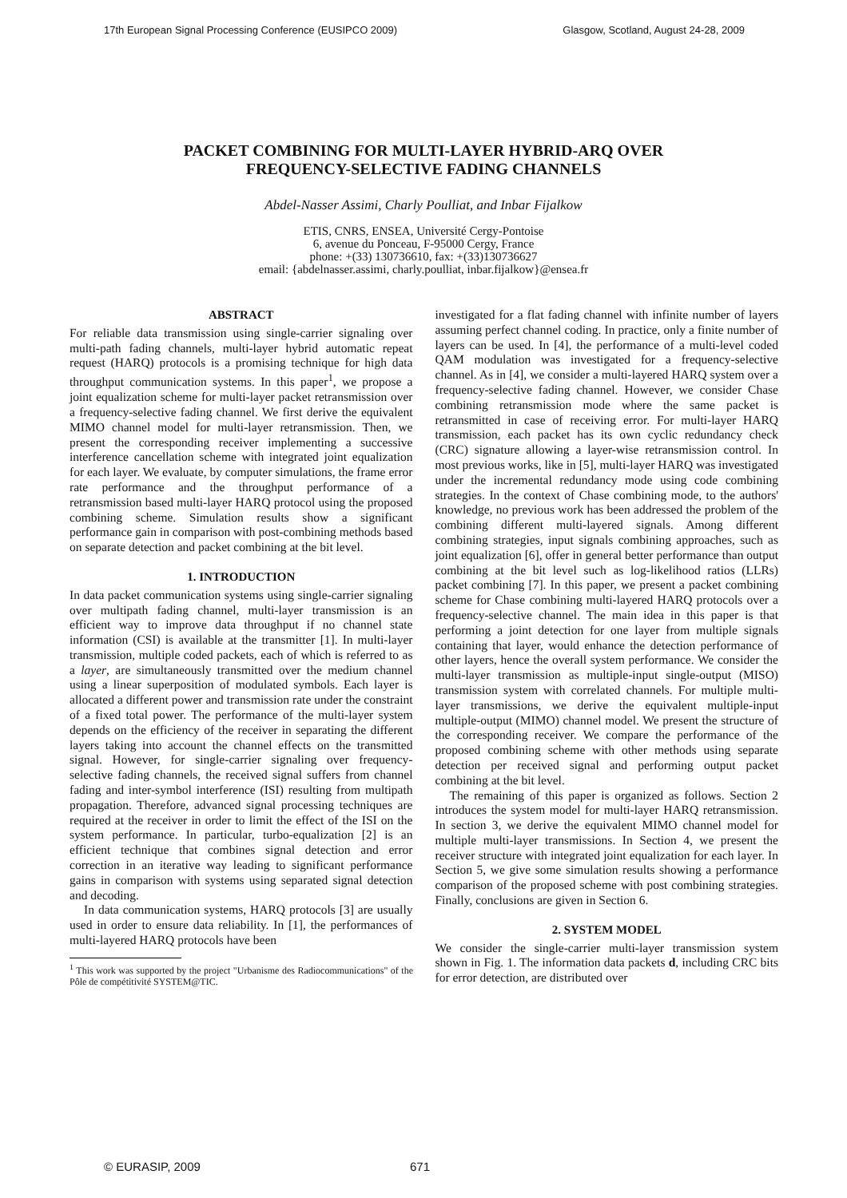17th European Signal Processing Conference (EUSIPCO 2009) Glasgow, Scotland, August 24-28, 2009
PACKET COMBINING FOR MULTI-LAYER HYBRID-ARQ OVER
FREQUENCY-SELECTIVE FADING CHANNELS
Abdel-Nasser Assimi, Charly Poulliat, and Inbar Fijalkow
ETIS, CNRS, ENSEA, Université Cergy-Pontoise
6, avenue du Ponceau, F-95000 Cergy, France
phone: +(33) 130736610, fax: +(33)130736627
email: {abdelnasser.assimi, charly.poulliat, inbar.fijalkow}@ensea.fr
ABSTRACT
For reliable data transmission using single-carrier signaling over multi-path fading channels, multi-layer hybrid automatic repeat request (HARQ) protocols is a promising technique for high data throughput communication systems. In this paper<sup>1</sup>, we propose a joint equalization scheme for multi-layer packet retransmission over a frequency-selective fading channel. We first derive the equivalent MIMO channel model for multi-layer retransmission. Then, we present the corresponding receiver implementing a successive interference cancellation scheme with integrated joint equalization for each layer. We evaluate, by computer simulations, the frame error rate performance and the throughput performance of a retransmission based multi-layer HARQ protocol using the proposed combining scheme. Simulation results show a significant performance gain in comparison with post-combining methods based on separate detection and packet combining at the bit level.
1. INTRODUCTION
In data packet communication systems using single-carrier signaling over multipath fading channel, multi-layer transmission is an efficient way to improve data throughput if no channel state information (CSI) is available at the transmitter [1]. In multi-layer transmission, multiple coded packets, each of which is referred to as a layer, are simultaneously transmitted over the medium channel using a linear superposition of modulated symbols. Each layer is allocated a different power and transmission rate under the constraint of a fixed total power. The performance of the multi-layer system depends on the efficiency of the receiver in separating the different layers taking into account the channel effects on the transmitted signal. However, for single-carrier signaling over frequency-selective fading channels, the received signal suffers from channel fading and inter-symbol interference (ISI) resulting from multipath propagation. Therefore, advanced signal processing techniques are required at the receiver in order to limit the effect of the ISI on the system performance. In particular, turbo-equalization [2] is an efficient technique that combines signal detection and error correction in an iterative way leading to significant performance gains in comparison with systems using separated signal detection and decoding.
In data communication systems, HARQ protocols [3] are usually used in order to ensure data reliability. In [1], the performances of multi-layered HARQ protocols have been
<sup>1</sup> This work was supported by the project "Urbanisme des Radiocommunications" of the Pôle de compétitivité SYSTEM@TIC.
investigated for a flat fading channel with infinite number of layers assuming perfect channel coding. In practice, only a finite number of layers can be used. In [4], the performance of a multi-level coded QAM modulation was investigated for a frequency-selective channel. As in [4], we consider a multi-layered HARQ system over a frequency-selective fading channel. However, we consider Chase combining retransmission mode where the same packet is retransmitted in case of receiving error. For multi-layer HARQ transmission, each packet has its own cyclic redundancy check (CRC) signature allowing a layer-wise retransmission control. In most previous works, like in [5], multi-layer HARQ was investigated under the incremental redundancy mode using code combining strategies. In the context of Chase combining mode, to the authors' knowledge, no previous work has been addressed the problem of the combining different multi-layered signals. Among different combining strategies, input signals combining approaches, such as joint equalization [6], offer in general better performance than output combining at the bit level such as log-likelihood ratios (LLRs) packet combining [7]. In this paper, we present a packet combining scheme for Chase combining multi-layered HARQ protocols over a frequency-selective channel. The main idea in this paper is that performing a joint detection for one layer from multiple signals containing that layer, would enhance the detection performance of other layers, hence the overall system performance. We consider the multi-layer transmission as multiple-input single-output (MISO) transmission system with correlated channels. For multiple multi-layer transmissions, we derive the equivalent multiple-input multiple-output (MIMO) channel model. We present the structure of the corresponding receiver. We compare the performance of the proposed combining scheme with other methods using separate detection per received signal and performing output packet combining at the bit level.
The remaining of this paper is organized as follows. Section 2 introduces the system model for multi-layer HARQ retransmission. In section 3, we derive the equivalent MIMO channel model for multiple multi-layer transmissions. In Section 4, we present the receiver structure with integrated joint equalization for each layer. In Section 5, we give some simulation results showing a performance comparison of the proposed scheme with post combining strategies. Finally, conclusions are given in Section 6.
2. SYSTEM MODEL
We consider the single-carrier multi-layer transmission system shown in Fig. 1. The information data packets d, including CRC bits for error detection, are distributed over
© EURASIP, 2009 671